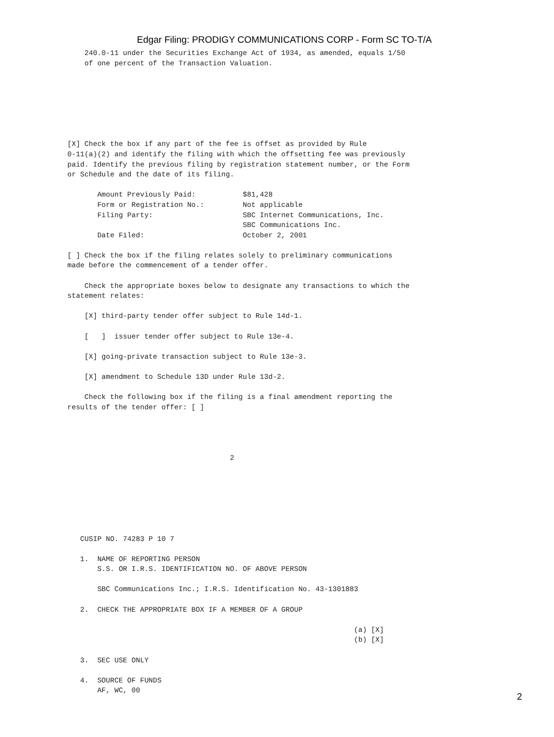Edgar Filing: PRODIGY COMMUNICATIONS CORP - Form SC TO-T/A
    240.0-11 under the Securities Exchange Act of 1934, as amended, equals 1/50
    of one percent of the Transaction Valuation.







[X] Check the box if any part of the fee is offset as provided by Rule
0-11(a)(2) and identify the filing with which the offsetting fee was previously
paid. Identify the previous filing by registration statement number, or the Form
or Schedule and the date of its filing.

       Amount Previously Paid:           $81,428
       Form or Registration No.:         Not applicable
       Filing Party:                     SBC Internet Communications, Inc.
                                         SBC Communications Inc.
       Date Filed:                       October 2, 2001

[ ] Check the box if the filing relates solely to preliminary communications
made before the commencement of a tender offer.

    Check the appropriate boxes below to designate any transactions to which the
statement relates:

    [X] third-party tender offer subject to Rule 14d-1.

    [   ]  issuer tender offer subject to Rule 13e-4.

    [X] going-private transaction subject to Rule 13e-3.

    [X] amendment to Schedule 13D under Rule 13d-2.

    Check the following box if the filing is a final amendment reporting the
results of the tender offer: [ ]




                                      2







   CUSIP NO. 74283 P 10 7

   1.  NAME OF REPORTING PERSON
       S.S. OR I.R.S. IDENTIFICATION NO. OF ABOVE PERSON

       SBC Communications Inc.; I.R.S. Identification No. 43-1301883

   2.  CHECK THE APPROPRIATE BOX IF A MEMBER OF A GROUP

                                                                   (a) [X]
                                                                   (b) [X]

   3.  SEC USE ONLY

   4.  SOURCE OF FUNDS
       AF, WC, 00
2